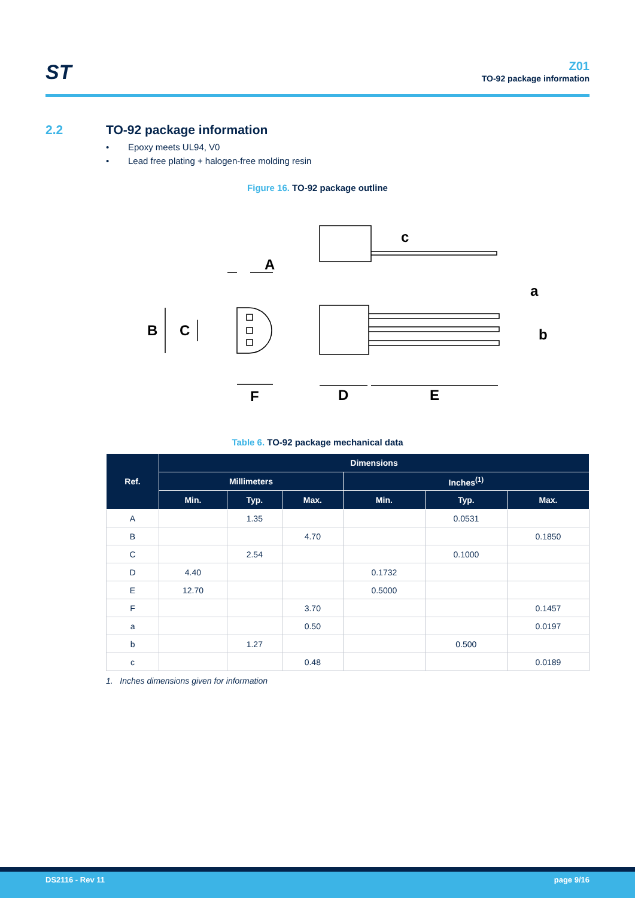ST Z01
TO-92 package information
2.2 TO-92 package information
Epoxy meets UL94, V0
Lead free plating + halogen-free molding resin
Figure 16. TO-92 package outline
A
B
C
F
D
E
c
a
b
Table 6. TO-92 package mechanical data
| Ref. | Dimensions | | | | | |
| --- | --- | --- | --- | --- | --- | --- |
| | Millimeters | | | Inches<sup>(1)</sup> | | |
| | Min. | Typ. | Max. | Min. | Typ. | Max. |
| A | | 1.35 | | | 0.0531 | |
| B | | | 4.70 | | | 0.1850 |
| C | | 2.54 | | | 0.1000 | |
| D | 4.40 | | | 0.1732 | | |
| E | 12.70 | | | 0.5000 | | |
| F | | | 3.70 | | | 0.1457 |
| a | | | 0.50 | | | 0.0197 |
| b | | 1.27 | | | 0.500 | |
| c | | | 0.48 | | | 0.0189 |
1. Inches dimensions given for information
DS2116 - Rev 11 page 9/16